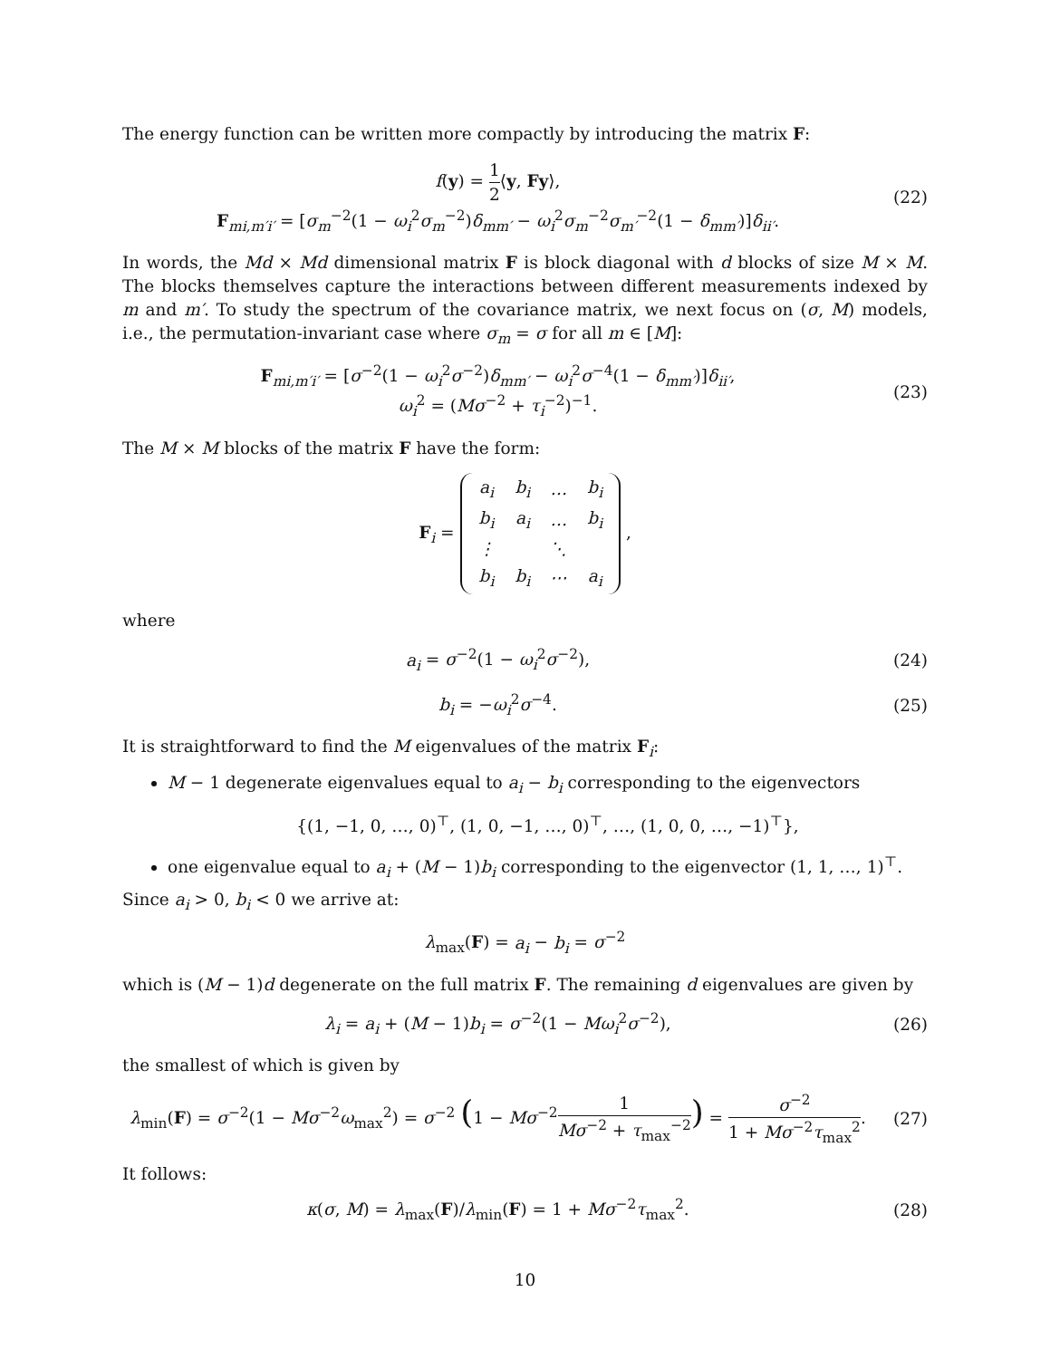The energy function can be written more compactly by introducing the matrix F:
f(y) = 1 2⟨y, Fy⟩,
F<sub>mi,m′i′</sub> = [σ<sub>m</sub><sup>−2</sup>(1 − ω<sub>i</sub><sup>2</sup>σ<sub>m</sub><sup>−2</sup>)δ<sub>mm′</sub> − ω<sub>i</sub><sup>2</sup>σ<sub>m</sub><sup>−2</sup>σ<sub>m′</sub><sup>−2</sup>(1 − δ<sub>mm′</sub>)]δ<sub>ii′</sub>.
(22)
In words, the Md × Md dimensional matrix F is block diagonal with d blocks of size M × M. The blocks themselves capture the interactions between different measurements indexed by m and m′. To study the spectrum of the covariance matrix, we next focus on (σ, M) models, i.e., the permutation-invariant case where σ<sub>m</sub> = σ for all m ∈ [M]:
F<sub>mi,m′i′</sub> = [σ<sup>−2</sup>(1 − ω<sub>i</sub><sup>2</sup>σ<sup>−2</sup>)δ<sub>mm′</sub> − ω<sub>i</sub><sup>2</sup>σ<sup>−4</sup>(1 − δ<sub>mm′</sub>)]δ<sub>ii′</sub>,
ω<sub>i</sub><sup>2</sup> = (Mσ<sup>−2</sup> + τ<sub>i</sub><sup>−2</sup>)<sup>−1</sup>.
(23)
The M × M blocks of the matrix F have the form:
F<sub>i</sub> =
| a<sub>i</sub> | b<sub>i</sub> | … | b<sub>i</sub> |
| b<sub>i</sub> | a<sub>i</sub> | … | b<sub>i</sub> |
| ⋮ | | ⋱ | |
| b<sub>i</sub> | b<sub>i</sub> | ⋯ | a<sub>i</sub> |
,
where
a<sub>i</sub> = σ<sup>−2</sup>(1 − ω<sub>i</sub><sup>2</sup>σ<sup>−2</sup>), (24)
b<sub>i</sub> = −ω<sub>i</sub><sup>2</sup>σ<sup>−4</sup>. (25)
It is straightforward to find the M eigenvalues of the matrix F<sub>i</sub>:
M − 1 degenerate eigenvalues equal to a<sub>i</sub> − b<sub>i</sub> corresponding to the eigenvectors
{(1, −1, 0, …, 0)<sup>⊤</sup>, (1, 0, −1, …, 0)<sup>⊤</sup>, …, (1, 0, 0, …, −1)<sup>⊤</sup>},
one eigenvalue equal to a<sub>i</sub> + (M − 1)b<sub>i</sub> corresponding to the eigenvector (1, 1, …, 1)<sup>⊤</sup>.
Since a<sub>i</sub> > 0, b<sub>i</sub> < 0 we arrive at:
λ<sub>max</sub>(F) = a<sub>i</sub> − b<sub>i</sub> = σ<sup>−2</sup>
which is (M − 1)d degenerate on the full matrix F. The remaining d eigenvalues are given by
λ<sub>i</sub> = a<sub>i</sub> + (M − 1)b<sub>i</sub> = σ<sup>−2</sup>(1 − Mω<sub>i</sub><sup>2</sup>σ<sup>−2</sup>),
(26)
the smallest of which is given by
λ<sub>min</sub>(F) = σ<sup>−2</sup>(1 − Mσ<sup>−2</sup>ω<sub>max</sub><sup>2</sup>) = σ<sup>−2</sup> (1 − Mσ<sup>−2</sup>1 Mσ<sup>−2</sup> + τ<sub>max</sub><sup>−2</sup>) = σ<sup>−2</sup> 1 + Mσ<sup>−2</sup>τ<sub>max</sub><sup>2</sup>.
(27)
It follows:
κ(σ, M) = λ<sub>max</sub>(F)/λ<sub>min</sub>(F) = 1 + Mσ<sup>−2</sup>τ<sub>max</sub><sup>2</sup>.
(28)
10